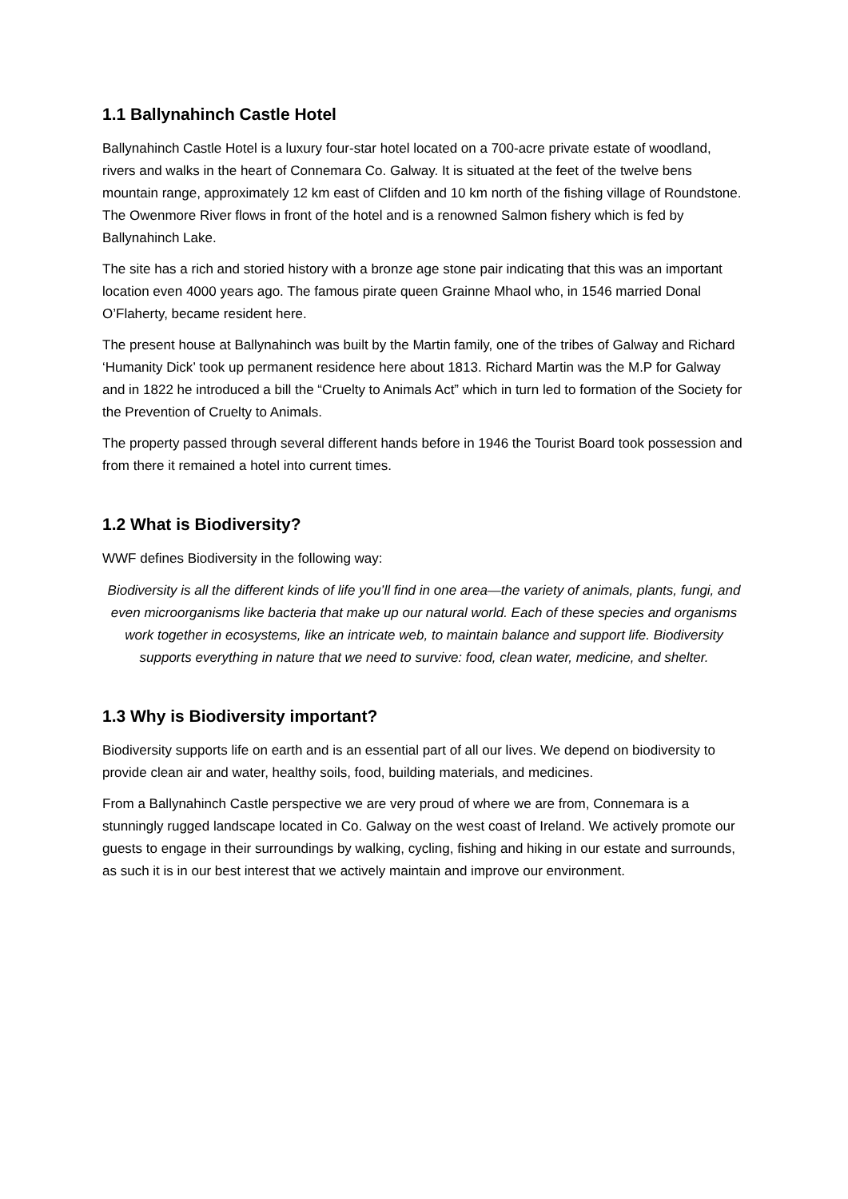1.1 Ballynahinch Castle Hotel
Ballynahinch Castle Hotel is a luxury four-star hotel located on a 700-acre private estate of woodland, rivers and walks in the heart of Connemara Co. Galway. It is situated at the feet of the twelve bens mountain range, approximately 12 km east of Clifden and 10 km north of the fishing village of Roundstone. The Owenmore River flows in front of the hotel and is a renowned Salmon fishery which is fed by Ballynahinch Lake.
The site has a rich and storied history with a bronze age stone pair indicating that this was an important location even 4000 years ago. The famous pirate queen Grainne Mhaol who, in 1546 married Donal O’Flaherty, became resident here.
The present house at Ballynahinch was built by the Martin family, one of the tribes of Galway and Richard ‘Humanity Dick’ took up permanent residence here about 1813. Richard Martin was the M.P for Galway and in 1822 he introduced a bill the “Cruelty to Animals Act” which in turn led to formation of the Society for the Prevention of Cruelty to Animals.
The property passed through several different hands before in 1946 the Tourist Board took possession and from there it remained a hotel into current times.
1.2 What is Biodiversity?
WWF defines Biodiversity in the following way:
Biodiversity is all the different kinds of life you’ll find in one area—the variety of animals, plants, fungi, and even microorganisms like bacteria that make up our natural world. Each of these species and organisms work together in ecosystems, like an intricate web, to maintain balance and support life. Biodiversity supports everything in nature that we need to survive: food, clean water, medicine, and shelter.
1.3 Why is Biodiversity important?
Biodiversity supports life on earth and is an essential part of all our lives. We depend on biodiversity to provide clean air and water, healthy soils, food, building materials, and medicines.
From a Ballynahinch Castle perspective we are very proud of where we are from, Connemara is a stunningly rugged landscape located in Co. Galway on the west coast of Ireland. We actively promote our guests to engage in their surroundings by walking, cycling, fishing and hiking in our estate and surrounds, as such it is in our best interest that we actively maintain and improve our environment.